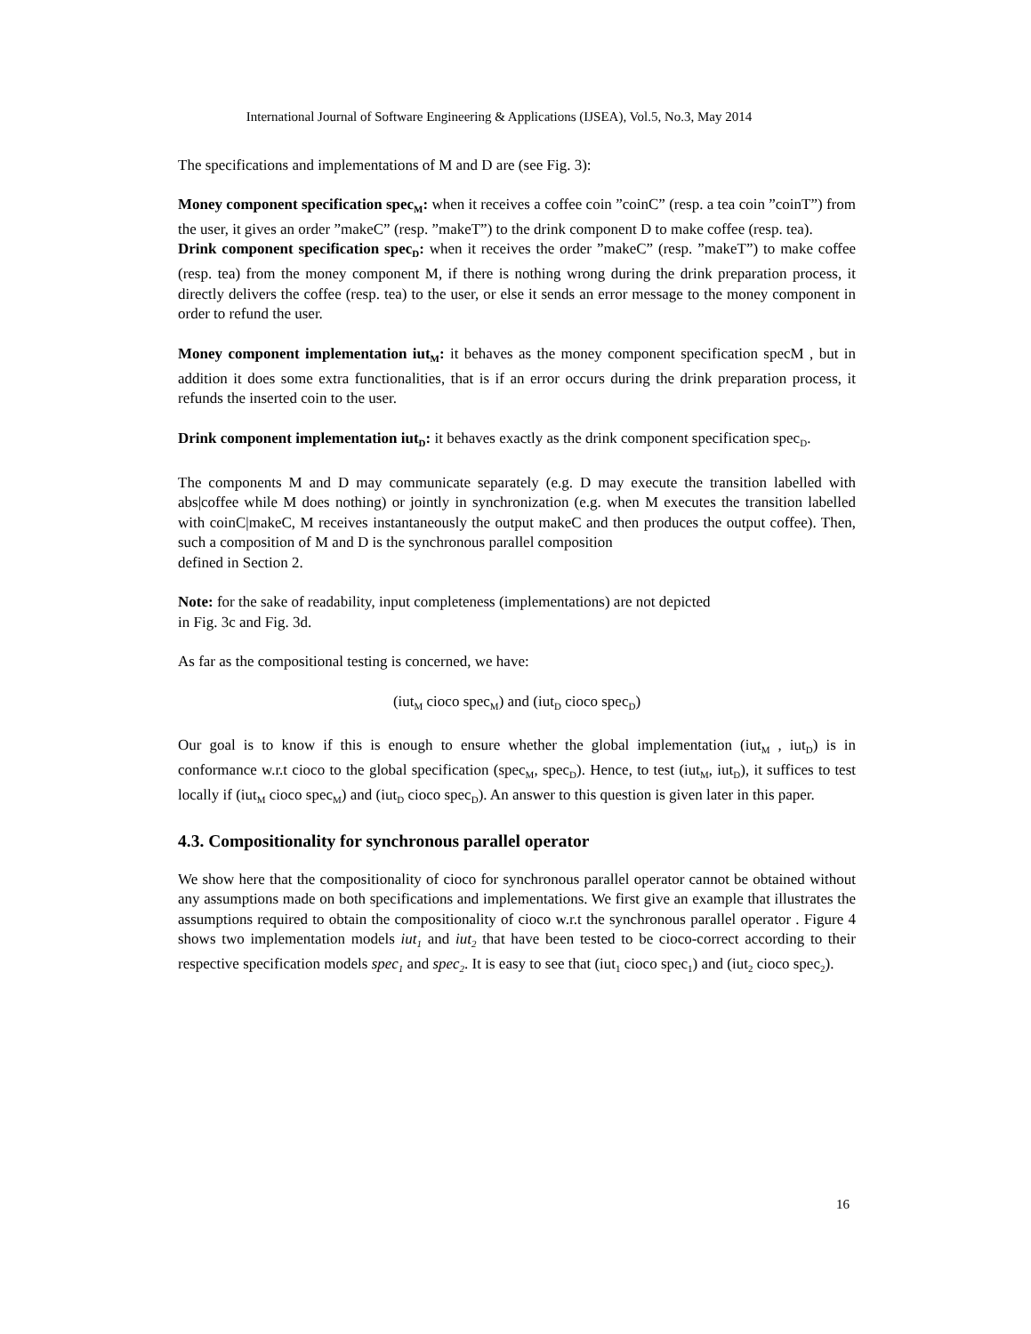International Journal of Software Engineering & Applications (IJSEA), Vol.5, No.3, May 2014
The specifications and implementations of M and D are (see Fig. 3):
Money component specification spec<sub>M</sub>: when it receives a coffee coin ”coinC” (resp. a tea coin ”coinT”) from the user, it gives an order ”makeC” (resp. ”makeT”) to the drink component D to make coffee (resp. tea).
Drink component specification spec<sub>D</sub>: when it receives the order ”makeC” (resp. ”makeT”) to make coffee (resp. tea) from the money component M, if there is nothing wrong during the drink preparation process, it directly delivers the coffee (resp. tea) to the user, or else it sends an error message to the money component in order to refund the user.
Money component implementation iut<sub>M</sub>: it behaves as the money component specification specM , but in addition it does some extra functionalities, that is if an error occurs during the drink preparation process, it refunds the inserted coin to the user.
Drink component implementation iut<sub>D</sub>: it behaves exactly as the drink component specification spec<sub>D</sub>.
The components M and D may communicate separately (e.g. D may execute the transition labelled with abs|coffee while M does nothing) or jointly in synchronization (e.g. when M executes the transition labelled with coinC|makeC, M receives instantaneously the output makeC and then produces the output coffee). Then, such a composition of M and D is the synchronous parallel composition
defined in Section 2.
Note: for the sake of readability, input completeness (implementations) are not depicted
in Fig. 3c and Fig. 3d.
As far as the compositional testing is concerned, we have:
(iut<sub>M</sub> cioco spec<sub>M</sub>) and (iut<sub>D</sub> cioco spec<sub>D</sub>)
Our goal is to know if this is enough to ensure whether the global implementation (iut<sub>M</sub> , iut<sub>D</sub>) is in conformance w.r.t cioco to the global specification (spec<sub>M</sub>, spec<sub>D</sub>). Hence, to test (iut<sub>M</sub>, iut<sub>D</sub>), it suffices to test locally if (iut<sub>M</sub> cioco spec<sub>M</sub>) and (iut<sub>D</sub> cioco spec<sub>D</sub>). An answer to this question is given later in this paper.
4.3. Compositionality for synchronous parallel operator
We show here that the compositionality of cioco for synchronous parallel operator cannot be obtained without any assumptions made on both specifications and implementations. We first give an example that illustrates the assumptions required to obtain the compositionality of cioco w.r.t the synchronous parallel operator . Figure 4 shows two implementation models iut<sub>1</sub> and iut<sub>2</sub> that have been tested to be cioco-correct according to their respective specification models spec<sub>1</sub> and spec<sub>2</sub>. It is easy to see that (iut<sub>1</sub> cioco spec<sub>1</sub>) and (iut<sub>2</sub> cioco spec<sub>2</sub>).
16